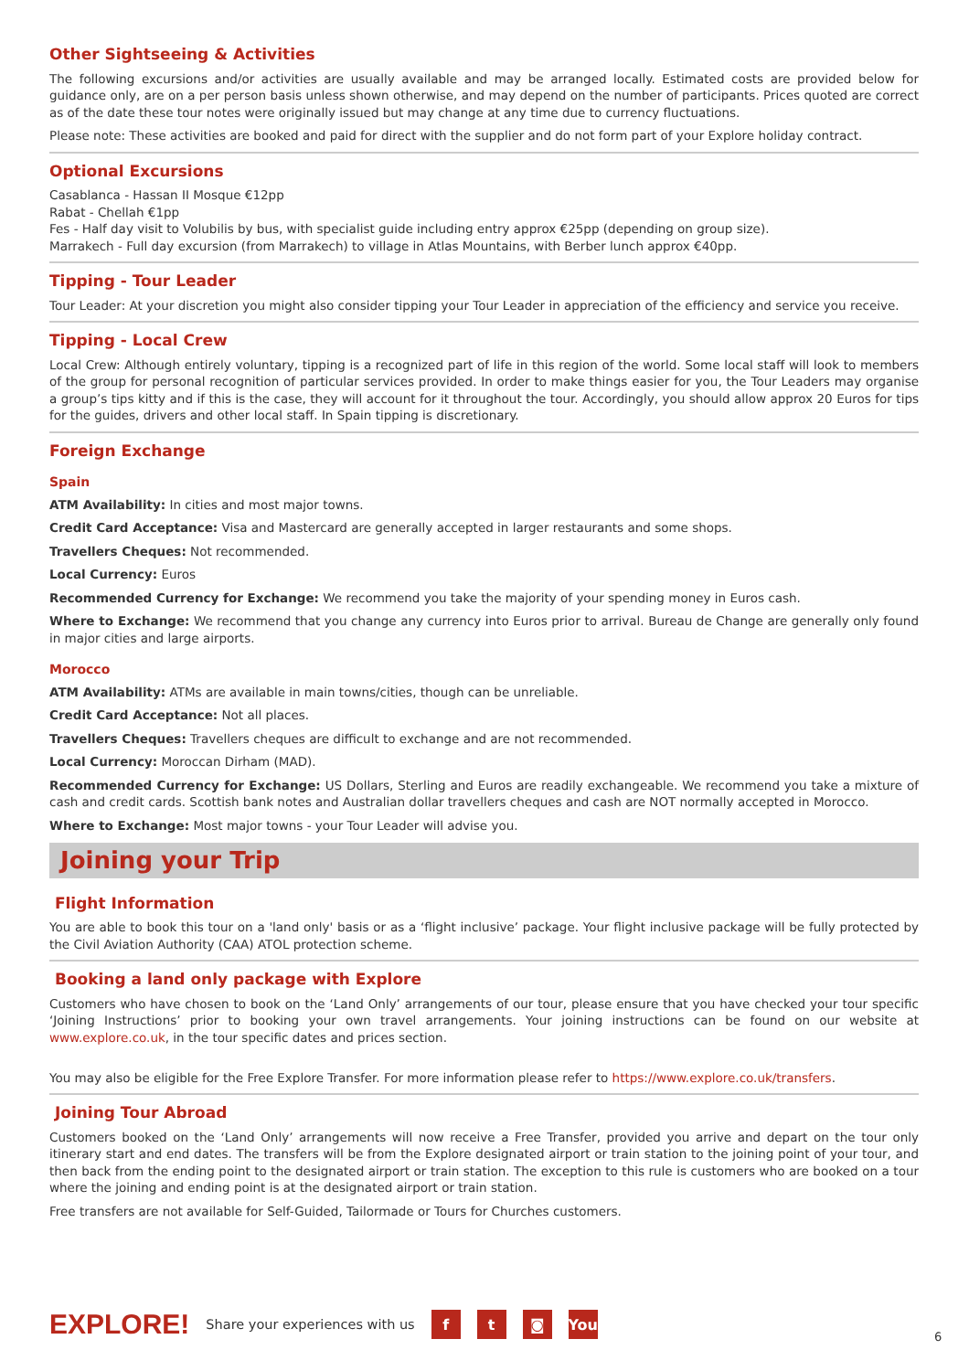Other Sightseeing & Activities
The following excursions and/or activities are usually available and may be arranged locally. Estimated costs are provided below for guidance only, are on a per person basis unless shown otherwise, and may depend on the number of participants. Prices quoted are correct as of the date these tour notes were originally issued but may change at any time due to currency fluctuations.
Please note: These activities are booked and paid for direct with the supplier and do not form part of your Explore holiday contract.
Optional Excursions
Casablanca - Hassan II Mosque €12pp
Rabat - Chellah €1pp
Fes - Half day visit to Volubilis by bus, with specialist guide including entry approx €25pp (depending on group size).
Marrakech - Full day excursion (from Marrakech) to village in Atlas Mountains, with Berber lunch approx €40pp.
Tipping - Tour Leader
Tour Leader: At your discretion you might also consider tipping your Tour Leader in appreciation of the efficiency and service you receive.
Tipping - Local Crew
Local Crew: Although entirely voluntary, tipping is a recognized part of life in this region of the world. Some local staff will look to members of the group for personal recognition of particular services provided. In order to make things easier for you, the Tour Leaders may organise a group’s tips kitty and if this is the case, they will account for it throughout the tour. Accordingly, you should allow approx 20 Euros for tips for the guides, drivers and other local staff. In Spain tipping is discretionary.
Foreign Exchange
Spain
ATM Availability: In cities and most major towns.
Credit Card Acceptance: Visa and Mastercard are generally accepted in larger restaurants and some shops.
Travellers Cheques: Not recommended.
Local Currency: Euros
Recommended Currency for Exchange: We recommend you take the majority of your spending money in Euros cash.
Where to Exchange: We recommend that you change any currency into Euros prior to arrival. Bureau de Change are generally only found in major cities and large airports.
Morocco
ATM Availability: ATMs are available in main towns/cities, though can be unreliable.
Credit Card Acceptance: Not all places.
Travellers Cheques: Travellers cheques are difficult to exchange and are not recommended.
Local Currency: Moroccan Dirham (MAD).
Recommended Currency for Exchange: US Dollars, Sterling and Euros are readily exchangeable. We recommend you take a mixture of cash and credit cards. Scottish bank notes and Australian dollar travellers cheques and cash are NOT normally accepted in Morocco.
Where to Exchange: Most major towns - your Tour Leader will advise you.
Joining your Trip
Flight Information
You are able to book this tour on a 'land only' basis or as a ‘flight inclusive’ package. Your flight inclusive package will be fully protected by the Civil Aviation Authority (CAA) ATOL protection scheme.
Booking a land only package with Explore
Customers who have chosen to book on the ‘Land Only’ arrangements of our tour, please ensure that you have checked your tour specific ‘Joining Instructions’ prior to booking your own travel arrangements. Your joining instructions can be found on our website at www.explore.co.uk, in the tour specific dates and prices section.
You may also be eligible for the Free Explore Transfer. For more information please refer to https://www.explore.co.uk/transfers.
Joining Tour Abroad
Customers booked on the ‘Land Only’ arrangements will now receive a Free Transfer, provided you arrive and depart on the tour only itinerary start and end dates. The transfers will be from the Explore designated airport or train station to the joining point of your tour, and then back from the ending point to the designated airport or train station. The exception to this rule is customers who are booked on a tour where the joining and ending point is at the designated airport or train station.
Free transfers are not available for Self-Guided, Tailormade or Tours for Churches customers.
EXPLORE! Share your experiences with us f t ◙ You
6